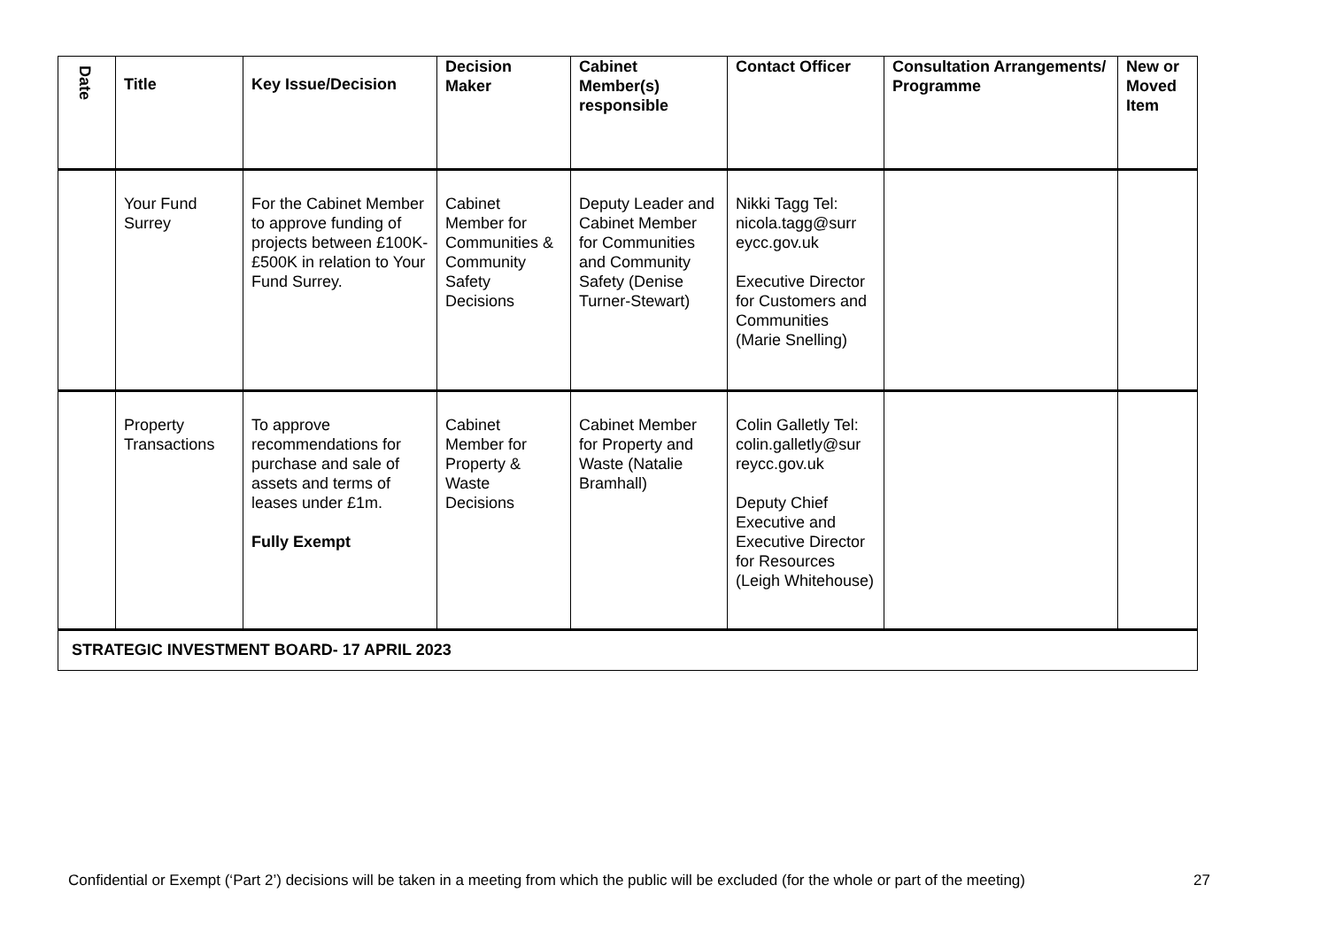| Date | Title | Key Issue/Decision | Decision Maker | Cabinet Member(s) responsible | Contact Officer | Consultation Arrangements/ Programme | New or Moved Item |
| --- | --- | --- | --- | --- | --- | --- | --- |
| | Your Fund Surrey | For the Cabinet Member to approve funding of projects between £100K-£500K in relation to Your Fund Surrey. | Cabinet Member for Communities & Community Safety Decisions | Deputy Leader and Cabinet Member for Communities and Community Safety (Denise Turner-Stewart) | Nikki Tagg Tel: nicola.tagg@surr eycc.gov.uk Executive Director for Customers and Communities (Marie Snelling) | | |
| | Property Transactions | To approve recommendations for purchase and sale of assets and terms of leases under £1m. Fully Exempt | Cabinet Member for Property & Waste Decisions | Cabinet Member for Property and Waste (Natalie Bramhall) | Colin Galletly Tel: colin.galletly@sur reycc.gov.uk Deputy Chief Executive and Executive Director for Resources (Leigh Whitehouse) | | |
| STRATEGIC INVESTMENT BOARD- 17 APRIL 2023 | | | | | | | |
Confidential or Exempt (‘Part 2’) decisions will be taken in a meeting from which the public will be excluded (for the whole or part of the meeting) 27